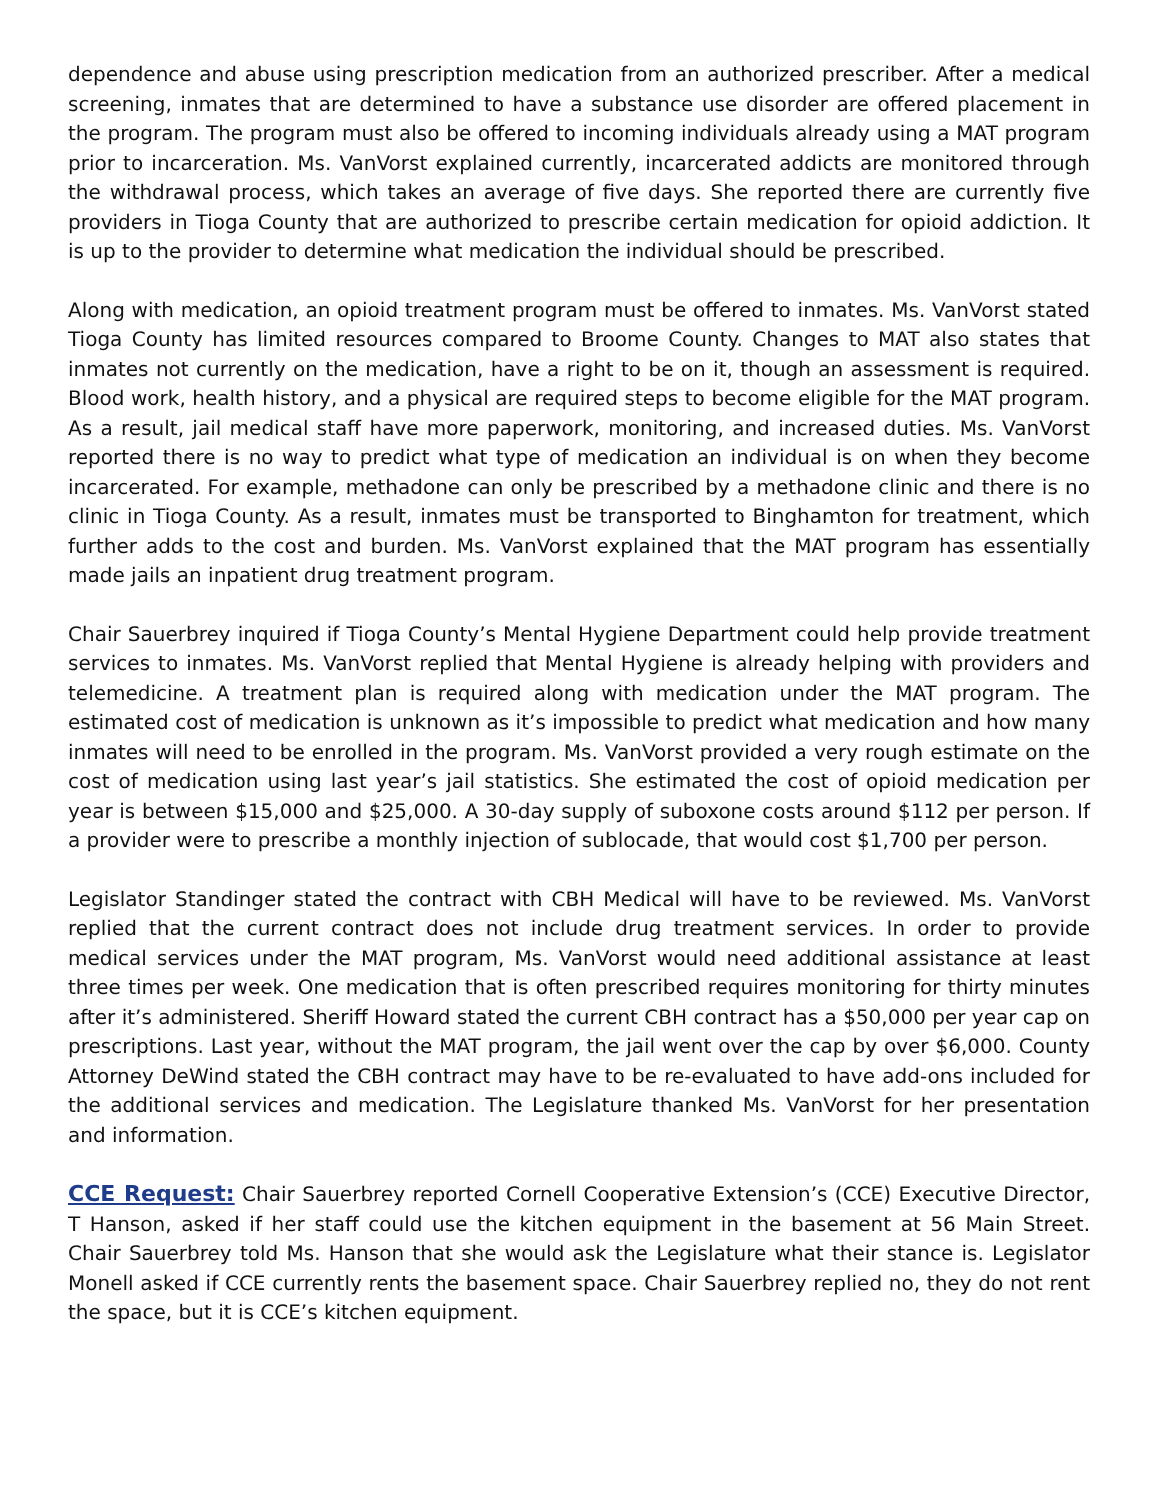dependence and abuse using prescription medication from an authorized prescriber. After a medical screening, inmates that are determined to have a substance use disorder are offered placement in the program. The program must also be offered to incoming individuals already using a MAT program prior to incarceration. Ms. VanVorst explained currently, incarcerated addicts are monitored through the withdrawal process, which takes an average of five days. She reported there are currently five providers in Tioga County that are authorized to prescribe certain medication for opioid addiction. It is up to the provider to determine what medication the individual should be prescribed.
Along with medication, an opioid treatment program must be offered to inmates. Ms. VanVorst stated Tioga County has limited resources compared to Broome County. Changes to MAT also states that inmates not currently on the medication, have a right to be on it, though an assessment is required. Blood work, health history, and a physical are required steps to become eligible for the MAT program. As a result, jail medical staff have more paperwork, monitoring, and increased duties. Ms. VanVorst reported there is no way to predict what type of medication an individual is on when they become incarcerated. For example, methadone can only be prescribed by a methadone clinic and there is no clinic in Tioga County. As a result, inmates must be transported to Binghamton for treatment, which further adds to the cost and burden. Ms. VanVorst explained that the MAT program has essentially made jails an inpatient drug treatment program.
Chair Sauerbrey inquired if Tioga County’s Mental Hygiene Department could help provide treatment services to inmates. Ms. VanVorst replied that Mental Hygiene is already helping with providers and telemedicine. A treatment plan is required along with medication under the MAT program. The estimated cost of medication is unknown as it’s impossible to predict what medication and how many inmates will need to be enrolled in the program. Ms. VanVorst provided a very rough estimate on the cost of medication using last year’s jail statistics. She estimated the cost of opioid medication per year is between $15,000 and $25,000. A 30-day supply of suboxone costs around $112 per person. If a provider were to prescribe a monthly injection of sublocade, that would cost $1,700 per person.
Legislator Standinger stated the contract with CBH Medical will have to be reviewed. Ms. VanVorst replied that the current contract does not include drug treatment services. In order to provide medical services under the MAT program, Ms. VanVorst would need additional assistance at least three times per week. One medication that is often prescribed requires monitoring for thirty minutes after it’s administered. Sheriff Howard stated the current CBH contract has a $50,000 per year cap on prescriptions. Last year, without the MAT program, the jail went over the cap by over $6,000. County Attorney DeWind stated the CBH contract may have to be re-evaluated to have add-ons included for the additional services and medication. The Legislature thanked Ms. VanVorst for her presentation and information.
CCE Request: Chair Sauerbrey reported Cornell Cooperative Extension’s (CCE) Executive Director, T Hanson, asked if her staff could use the kitchen equipment in the basement at 56 Main Street. Chair Sauerbrey told Ms. Hanson that she would ask the Legislature what their stance is. Legislator Monell asked if CCE currently rents the basement space. Chair Sauerbrey replied no, they do not rent the space, but it is CCE’s kitchen equipment.